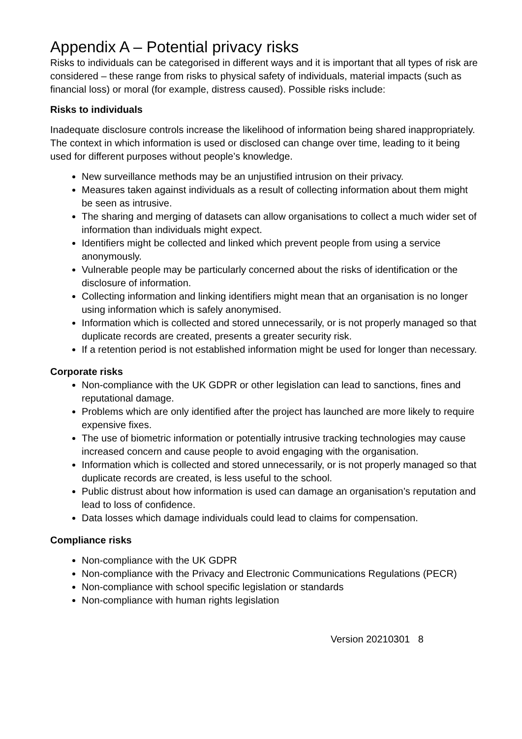Appendix A – Potential privacy risks
Risks to individuals can be categorised in different ways and it is important that all types of risk are considered – these range from risks to physical safety of individuals, material impacts (such as financial loss) or moral (for example, distress caused). Possible risks include:
Risks to individuals
Inadequate disclosure controls increase the likelihood of information being shared inappropriately. The context in which information is used or disclosed can change over time, leading to it being used for different purposes without people’s knowledge.
New surveillance methods may be an unjustified intrusion on their privacy.
Measures taken against individuals as a result of collecting information about them might be seen as intrusive.
The sharing and merging of datasets can allow organisations to collect a much wider set of information than individuals might expect.
Identifiers might be collected and linked which prevent people from using a service anonymously.
Vulnerable people may be particularly concerned about the risks of identification or the disclosure of information.
Collecting information and linking identifiers might mean that an organisation is no longer using information which is safely anonymised.
Information which is collected and stored unnecessarily, or is not properly managed so that duplicate records are created, presents a greater security risk.
If a retention period is not established information might be used for longer than necessary.
Corporate risks
Non-compliance with the UK GDPR or other legislation can lead to sanctions, fines and reputational damage.
Problems which are only identified after the project has launched are more likely to require expensive fixes.
The use of biometric information or potentially intrusive tracking technologies may cause increased concern and cause people to avoid engaging with the organisation.
Information which is collected and stored unnecessarily, or is not properly managed so that duplicate records are created, is less useful to the school.
Public distrust about how information is used can damage an organisation’s reputation and lead to loss of confidence.
Data losses which damage individuals could lead to claims for compensation.
Compliance risks
Non-compliance with the UK GDPR
Non-compliance with the Privacy and Electronic Communications Regulations (PECR)
Non-compliance with school specific legislation or standards
Non-compliance with human rights legislation
Version 20210301 8